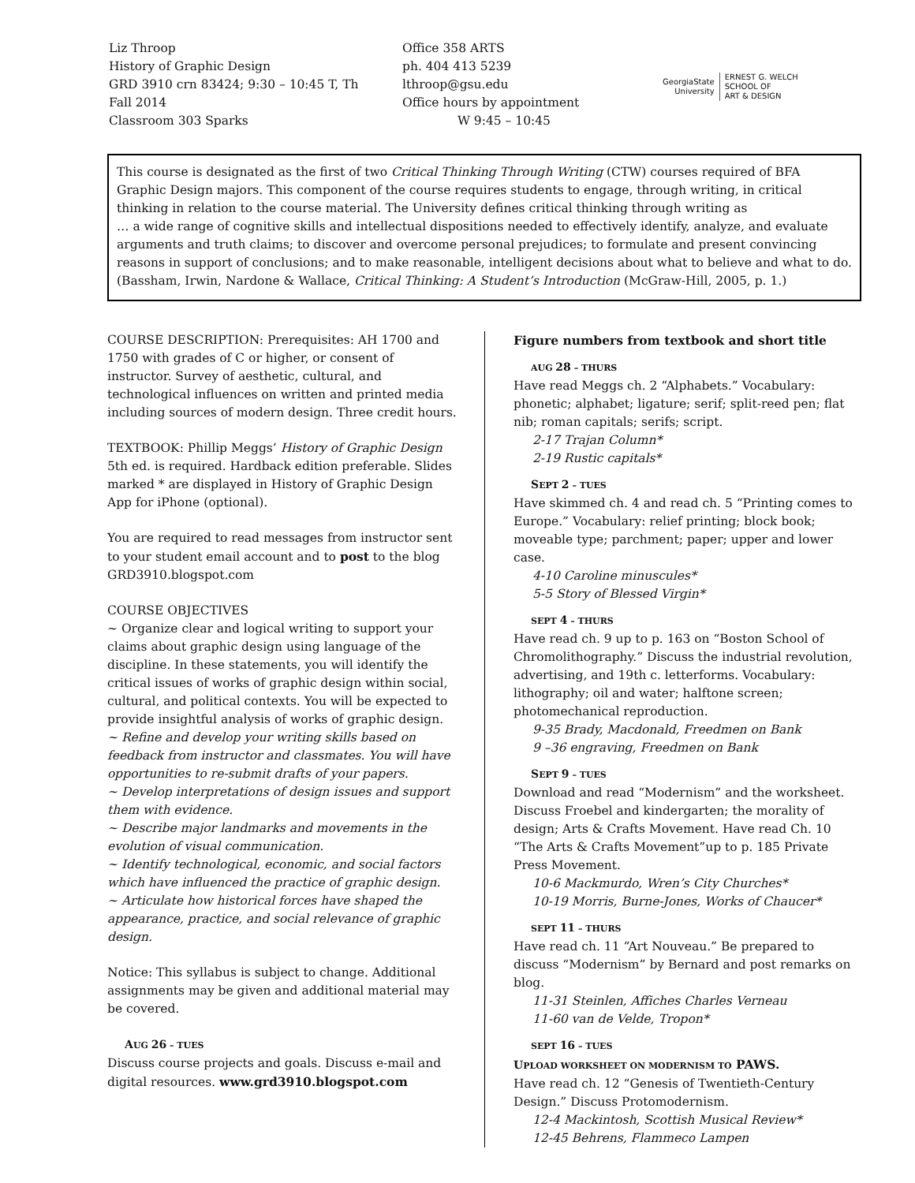Liz Throop
History of Graphic Design
GRD 3910 crn 83424; 9:30 – 10:45 T, Th
Fall 2014
Classroom 303 Sparks
Office 358 ARTS
ph. 404 413 5239
lthroop@gsu.edu
Office hours by appointment
W 9:45 – 10:45
GeorgiaState
University
ERNEST G. WELCH
SCHOOL OF
ART & DESIGN
This course is designated as the first of two Critical Thinking Through Writing (CTW) courses required of BFA Graphic Design majors. This component of the course requires students to engage, through writing, in critical thinking in relation to the course material. The University defines critical thinking through writing as
… a wide range of cognitive skills and intellectual dispositions needed to effectively identify, analyze, and evaluate arguments and truth claims; to discover and overcome personal prejudices; to formulate and present convincing reasons in support of conclusions; and to make reasonable, intelligent decisions about what to believe and what to do.
(Bassham, Irwin, Nardone & Wallace, Critical Thinking: A Student’s Introduction (McGraw-Hill, 2005, p. 1.)
COURSE DESCRIPTION: Prerequisites: AH 1700 and 1750 with grades of C or higher, or consent of instructor. Survey of aesthetic, cultural, and technological influences on written and printed media including sources of modern design. Three credit hours.
TEXTBOOK: Phillip Meggs’ History of Graphic Design 5th ed. is required. Hardback edition preferable. Slides marked * are displayed in History of Graphic Design App for iPhone (optional).
You are required to read messages from instructor sent to your student email account and to post to the blog GRD3910.blogspot.com
COURSE OBJECTIVES
~ Organize clear and logical writing to support your claims about graphic design using language of the discipline. In these statements, you will identify the critical issues of works of graphic design within social, cultural, and political contexts. You will be expected to provide insightful analysis of works of graphic design.
~ Refine and develop your writing skills based on feedback from instructor and classmates. You will have opportunities to re-submit drafts of your papers.
~ Develop interpretations of design issues and support them with evidence.
~ Describe major landmarks and movements in the evolution of visual communication.
~ Identify technological, economic, and social factors which have influenced the practice of graphic design.
~ Articulate how historical forces have shaped the appearance, practice, and social relevance of graphic design.
Notice: This syllabus is subject to change. Additional assignments may be given and additional material may be covered.
AUG 26 – TUES
Discuss course projects and goals. Discuss e-mail and digital resources. www.grd3910.blogspot.com
Figure numbers from textbook and short title
AUG 28 – THURS
Have read Meggs ch. 2 “Alphabets.” Vocabulary: phonetic; alphabet; ligature; serif; split-reed pen; flat nib; roman capitals; serifs; script.
2-17 Trajan Column*
2-19 Rustic capitals*
SEPT 2 – TUES
Have skimmed ch. 4 and read ch. 5 “Printing comes to Europe.” Vocabulary: relief printing; block book; moveable type; parchment; paper; upper and lower case.
4-10 Caroline minuscules*
5-5 Story of Blessed Virgin*
SEPT 4 – THURS
Have read ch. 9 up to p. 163 on “Boston School of Chromolithography.” Discuss the industrial revolution, advertising, and 19th c. letterforms. Vocabulary: lithography; oil and water; halftone screen; photomechanical reproduction.
9-35 Brady, Macdonald, Freedmen on Bank
9 –36 engraving, Freedmen on Bank
SEPT 9 – TUES
Download and read “Modernism” and the worksheet. Discuss Froebel and kindergarten; the morality of design; Arts & Crafts Movement. Have read Ch. 10 “The Arts & Crafts Movement”up to p. 185 Private Press Movement.
10-6 Mackmurdo, Wren’s City Churches*
10-19 Morris, Burne-Jones, Works of Chaucer*
SEPT 11 – THURS
Have read ch. 11 “Art Nouveau.” Be prepared to discuss “Modernism” by Bernard and post remarks on blog.
11-31 Steinlen, Affiches Charles Verneau
11-60 van de Velde, Tropon*
SEPT 16 – TUES
UPLOAD WORKSHEET ON MODERNISM TO PAWS.
Have read ch. 12 “Genesis of Twentieth-Century Design.” Discuss Protomodernism.
12-4 Mackintosh, Scottish Musical Review*
12-45 Behrens, Flammeco Lampen